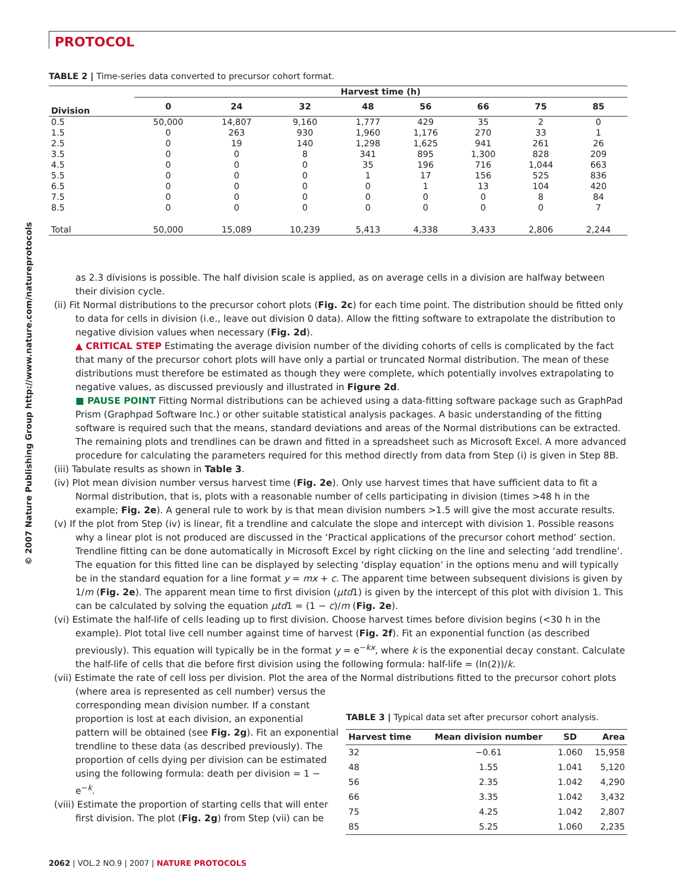PROTOCOL
© 2007 Nature Publishing Group http://www.nature.com/natureprotocols
TABLE 2 | Time-series data converted to precursor cohort format.
| | Harvest time (h) | | | | | | | |
| --- | --- | --- | --- | --- | --- | --- | --- | --- |
| Division | 0 | 24 | 32 | 48 | 56 | 66 | 75 | 85 |
| 0.5 | 50,000 | 14,807 | 9,160 | 1,777 | 429 | 35 | 2 | 0 |
| 1.5 | 0 | 263 | 930 | 1,960 | 1,176 | 270 | 33 | 1 |
| 2.5 | 0 | 19 | 140 | 1,298 | 1,625 | 941 | 261 | 26 |
| 3.5 | 0 | 0 | 8 | 341 | 895 | 1,300 | 828 | 209 |
| 4.5 | 0 | 0 | 0 | 35 | 196 | 716 | 1,044 | 663 |
| 5.5 | 0 | 0 | 0 | 1 | 17 | 156 | 525 | 836 |
| 6.5 | 0 | 0 | 0 | 0 | 1 | 13 | 104 | 420 |
| 7.5 | 0 | 0 | 0 | 0 | 0 | 0 | 8 | 84 |
| 8.5 | 0 | 0 | 0 | 0 | 0 | 0 | 0 | 7 |
| Total | 50,000 | 15,089 | 10,239 | 5,413 | 4,338 | 3,433 | 2,806 | 2,244 |
as 2.3 divisions is possible. The half division scale is applied, as on average cells in a division are halfway between their division cycle.
(ii) Fit Normal distributions to the precursor cohort plots (Fig. 2c) for each time point. The distribution should be fitted only to data for cells in division (i.e., leave out division 0 data). Allow the fitting software to extrapolate the distribution to negative division values when necessary (Fig. 2d).
▲ CRITICAL STEP Estimating the average division number of the dividing cohorts of cells is complicated by the fact that many of the precursor cohort plots will have only a partial or truncated Normal distribution. The mean of these distributions must therefore be estimated as though they were complete, which potentially involves extrapolating to negative values, as discussed previously and illustrated in Figure 2d.
■ PAUSE POINT Fitting Normal distributions can be achieved using a data-fitting software package such as GraphPad Prism (Graphpad Software Inc.) or other suitable statistical analysis packages. A basic understanding of the fitting software is required such that the means, standard deviations and areas of the Normal distributions can be extracted. The remaining plots and trendlines can be drawn and fitted in a spreadsheet such as Microsoft Excel. A more advanced procedure for calculating the parameters required for this method directly from data from Step (i) is given in Step 8B.
(iii) Tabulate results as shown in Table 3.
(iv) Plot mean division number versus harvest time (Fig. 2e). Only use harvest times that have sufficient data to fit a Normal distribution, that is, plots with a reasonable number of cells participating in division (times >48 h in the example; Fig. 2e). A general rule to work by is that mean division numbers >1.5 will give the most accurate results.
(v) If the plot from Step (iv) is linear, fit a trendline and calculate the slope and intercept with division 1. Possible reasons why a linear plot is not produced are discussed in the ‘Practical applications of the precursor cohort method’ section. Trendline fitting can be done automatically in Microsoft Excel by right clicking on the line and selecting ‘add trendline’. The equation for this fitted line can be displayed by selecting ‘display equation’ in the options menu and will typically be in the standard equation for a line format y = mx + c. The apparent time between subsequent divisions is given by 1/m (Fig. 2e). The apparent mean time to first division (μtd1) is given by the intercept of this plot with division 1. This can be calculated by solving the equation μtd1 = (1 − c)/m (Fig. 2e).
(vi) Estimate the half-life of cells leading up to first division. Choose harvest times before division begins (<30 h in the example). Plot total live cell number against time of harvest (Fig. 2f). Fit an exponential function (as described previously). This equation will typically be in the format y = e<sup>−kx</sup>, where k is the exponential decay constant. Calculate the half-life of cells that die before first division using the following formula: half-life = (ln(2))/k.
(vii) Estimate the rate of cell loss per division. Plot the area of the Normal distributions fitted to the precursor cohort plots (where area is represented as cell number) versus the
corresponding mean division number. If a constant proportion is lost at each division, an exponential pattern will be obtained (see Fig. 2g). Fit an exponential trendline to these data (as described previously). The proportion of cells dying per division can be estimated using the following formula: death per division = 1 − e<sup>−k</sup>.
(viii) Estimate the proportion of starting cells that will enter first division. The plot (Fig. 2g) from Step (vii) can be
TABLE 3 | Typical data set after precursor cohort analysis.
| Harvest time | Mean division number | SD | Area |
| --- | --- | --- | --- |
| 32 | −0.61 | 1.060 | 15,958 |
| 48 | 1.55 | 1.041 | 5,120 |
| 56 | 2.35 | 1.042 | 4,290 |
| 66 | 3.35 | 1.042 | 3,432 |
| 75 | 4.25 | 1.042 | 2,807 |
| 85 | 5.25 | 1.060 | 2,235 |
2062 | VOL.2 NO.9 | 2007 | NATURE PROTOCOLS